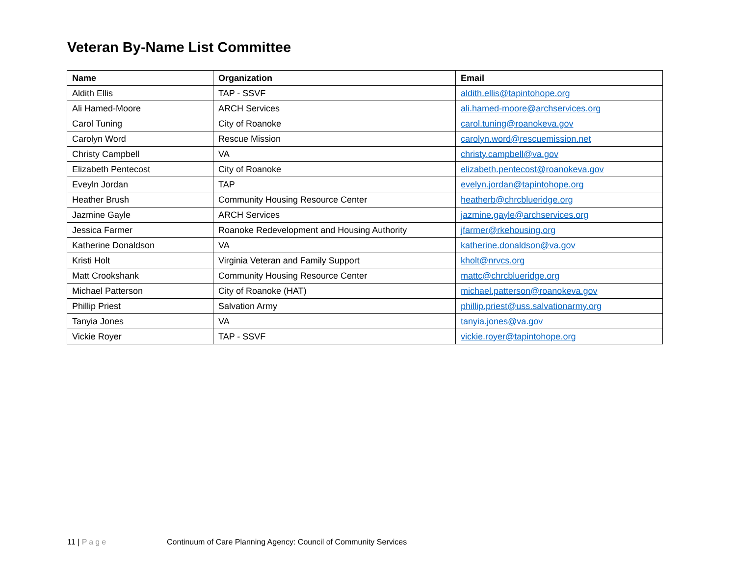Veteran By-Name List Committee
| Name | Organization | Email |
| --- | --- | --- |
| Aldith Ellis | TAP - SSVF | aldith.ellis@tapintohope.org |
| Ali Hamed-Moore | ARCH Services | ali.hamed-moore@archservices.org |
| Carol Tuning | City of Roanoke | carol.tuning@roanokeva.gov |
| Carolyn Word | Rescue Mission | carolyn.word@rescuemission.net |
| Christy Campbell | VA | christy.campbell@va.gov |
| Elizabeth Pentecost | City of Roanoke | elizabeth.pentecost@roanokeva.gov |
| Eveyln Jordan | TAP | evelyn.jordan@tapintohope.org |
| Heather Brush | Community Housing Resource Center | heatherb@chrcblueridge.org |
| Jazmine Gayle | ARCH Services | jazmine.gayle@archservices.org |
| Jessica Farmer | Roanoke Redevelopment and Housing Authority | jfarmer@rkehousing.org |
| Katherine Donaldson | VA | katherine.donaldson@va.gov |
| Kristi Holt | Virginia Veteran and Family Support | kholt@nrvcs.org |
| Matt Crookshank | Community Housing Resource Center | mattc@chrcblueridge.org |
| Michael Patterson | City of Roanoke (HAT) | michael.patterson@roanokeva.gov |
| Phillip Priest | Salvation Army | phillip.priest@uss.salvationarmy.org |
| Tanyia Jones | VA | tanyia.jones@va.gov |
| Vickie Royer | TAP - SSVF | vickie.royer@tapintohope.org |
11 | Page Continuum of Care Planning Agency: Council of Community Services